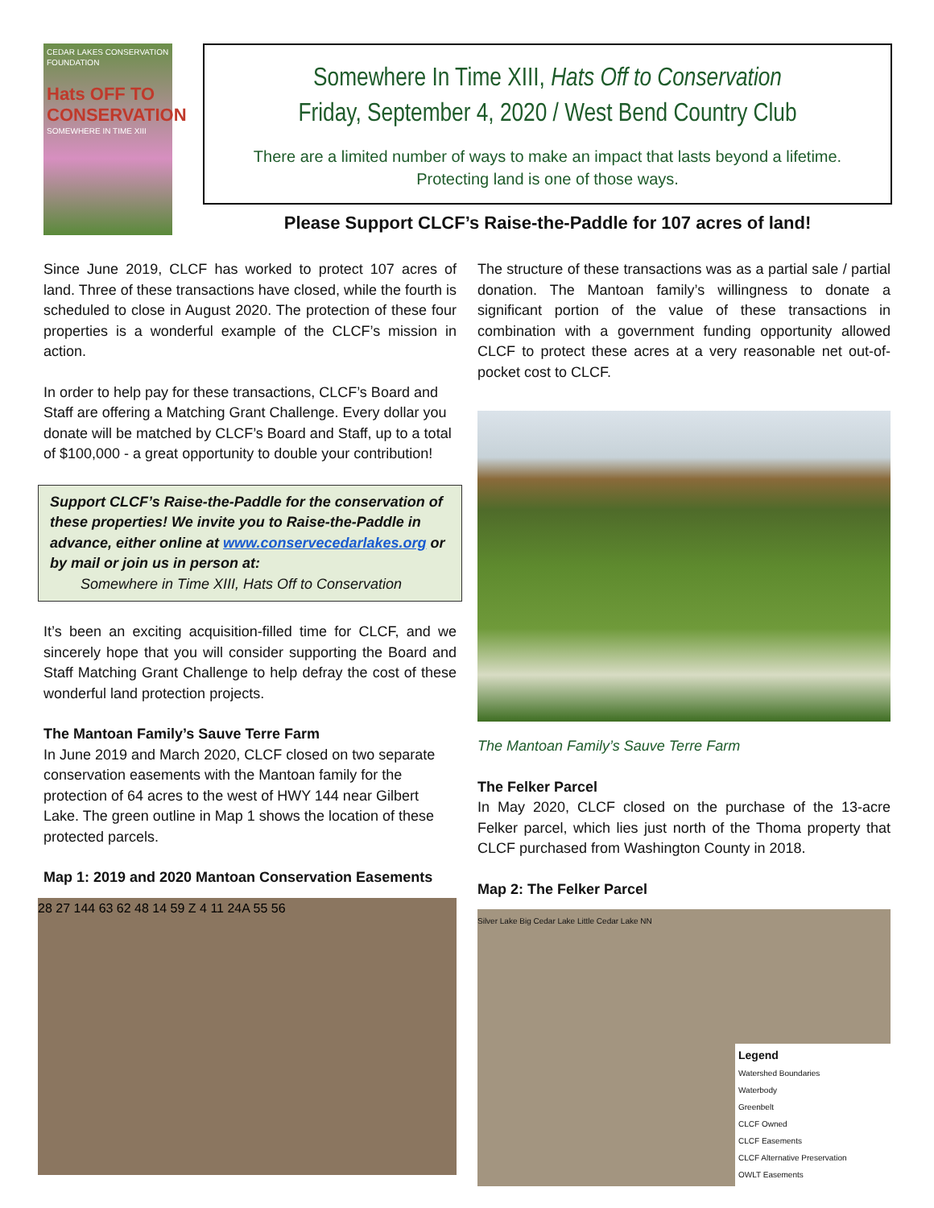CEDAR LAKES CONSERVATION FOUNDATION
Hats OFF TO CONSERVATION
SOMEWHERE IN TIME XIII
Somewhere In Time XIII, Hats Off to Conservation
Friday, September 4, 2020 / West Bend Country Club
There are a limited number of ways to make an impact that lasts beyond a lifetime.
Protecting land is one of those ways.
Please Support CLCF’s Raise-the-Paddle for 107 acres of land!
Since June 2019, CLCF has worked to protect 107 acres of land. Three of these transactions have closed, while the fourth is scheduled to close in August 2020. The protection of these four properties is a wonderful example of the CLCF’s mission in action.
In order to help pay for these transactions, CLCF’s Board and Staff are offering a Matching Grant Challenge. Every dollar you donate will be matched by CLCF’s Board and Staff, up to a total of $100,000 - a great opportunity to double your contribution!
Support CLCF’s Raise-the-Paddle for the conservation of these properties! We invite you to Raise-the-Paddle in advance, either online at www.conservecedarlakes.org or by mail or join us in person at:
Somewhere in Time XIII, Hats Off to Conservation
It’s been an exciting acquisition-filled time for CLCF, and we sincerely hope that you will consider supporting the Board and Staff Matching Grant Challenge to help defray the cost of these wonderful land protection projects.
The Mantoan Family’s Sauve Terre Farm
In June 2019 and March 2020, CLCF closed on two separate conservation easements with the Mantoan family for the protection of 64 acres to the west of HWY 144 near Gilbert Lake. The green outline in Map 1 shows the location of these protected parcels.
Map 1: 2019 and 2020 Mantoan Conservation Easements
28 27 144 63 62 48 14 59 Z 4 11 24A 55 56
The structure of these transactions was as a partial sale / partial donation. The Mantoan family’s willingness to donate a significant portion of the value of these transactions in combination with a government funding opportunity allowed CLCF to protect these acres at a very reasonable net out-of-pocket cost to CLCF.
The Mantoan Family’s Sauve Terre Farm
The Felker Parcel
In May 2020, CLCF closed on the purchase of the 13-acre Felker parcel, which lies just north of the Thoma property that CLCF purchased from Washington County in 2018.
Map 2: The Felker Parcel
Silver Lake Big Cedar Lake Little Cedar Lake NN
Legend
Watershed Boundaries
Waterbody
Greenbelt
CLCF Owned
CLCF Easements
CLCF Alternative Preservation
OWLT Easements